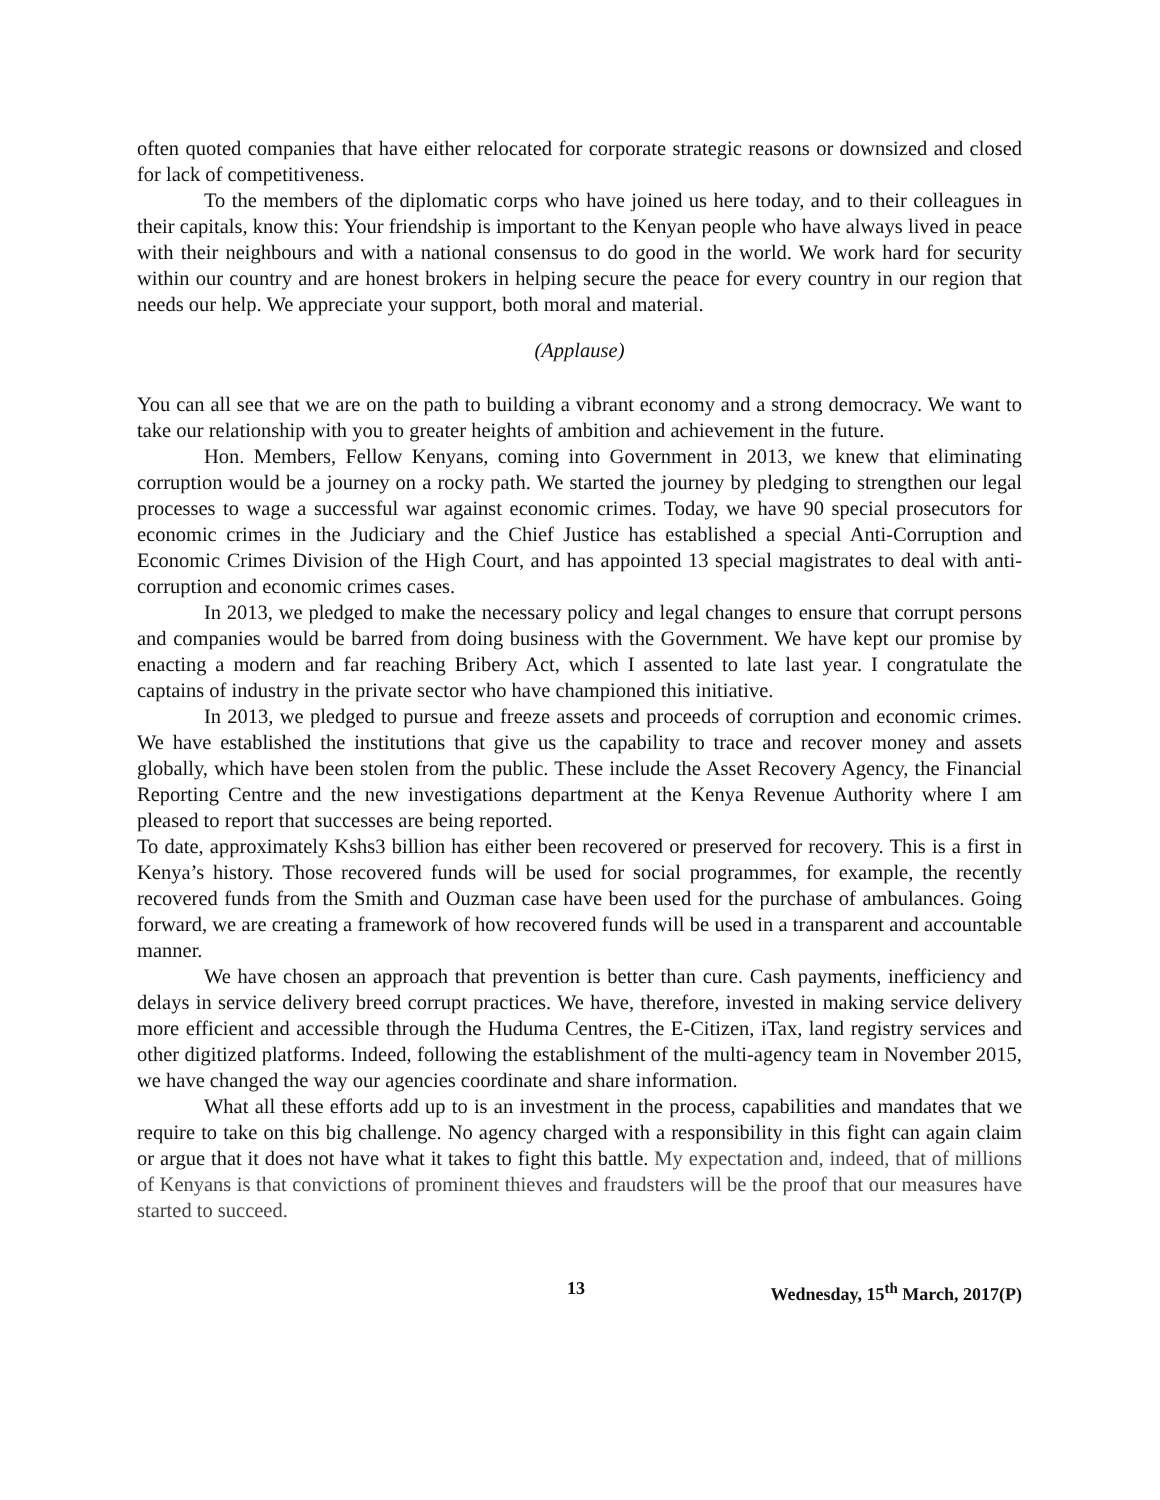often quoted companies that have either relocated for corporate strategic reasons or downsized and closed for lack of competitiveness.
To the members of the diplomatic corps who have joined us here today, and to their colleagues in their capitals, know this: Your friendship is important to the Kenyan people who have always lived in peace with their neighbours and with a national consensus to do good in the world. We work hard for security within our country and are honest brokers in helping secure the peace for every country in our region that needs our help. We appreciate your support, both moral and material.
(Applause)
You can all see that we are on the path to building a vibrant economy and a strong democracy. We want to take our relationship with you to greater heights of ambition and achievement in the future.
Hon. Members, Fellow Kenyans, coming into Government in 2013, we knew that eliminating corruption would be a journey on a rocky path. We started the journey by pledging to strengthen our legal processes to wage a successful war against economic crimes. Today, we have 90 special prosecutors for economic crimes in the Judiciary and the Chief Justice has established a special Anti-Corruption and Economic Crimes Division of the High Court, and has appointed 13 special magistrates to deal with anti-corruption and economic crimes cases.
In 2013, we pledged to make the necessary policy and legal changes to ensure that corrupt persons and companies would be barred from doing business with the Government. We have kept our promise by enacting a modern and far reaching Bribery Act, which I assented to late last year. I congratulate the captains of industry in the private sector who have championed this initiative.
In 2013, we pledged to pursue and freeze assets and proceeds of corruption and economic crimes. We have established the institutions that give us the capability to trace and recover money and assets globally, which have been stolen from the public. These include the Asset Recovery Agency, the Financial Reporting Centre and the new investigations department at the Kenya Revenue Authority where I am pleased to report that successes are being reported.
To date, approximately Kshs3 billion has either been recovered or preserved for recovery. This is a first in Kenya’s history. Those recovered funds will be used for social programmes, for example, the recently recovered funds from the Smith and Ouzman case have been used for the purchase of ambulances. Going forward, we are creating a framework of how recovered funds will be used in a transparent and accountable manner.
We have chosen an approach that prevention is better than cure. Cash payments, inefficiency and delays in service delivery breed corrupt practices. We have, therefore, invested in making service delivery more efficient and accessible through the Huduma Centres, the E-Citizen, iTax, land registry services and other digitized platforms. Indeed, following the establishment of the multi-agency team in November 2015, we have changed the way our agencies coordinate and share information.
What all these efforts add up to is an investment in the process, capabilities and mandates that we require to take on this big challenge. No agency charged with a responsibility in this fight can again claim or argue that it does not have what it takes to fight this battle. My expectation and, indeed, that of millions of Kenyans is that convictions of prominent thieves and fraudsters will be the proof that our measures have started to succeed.
13 Wednesday, 15<sup>th</sup> March, 2017(P)